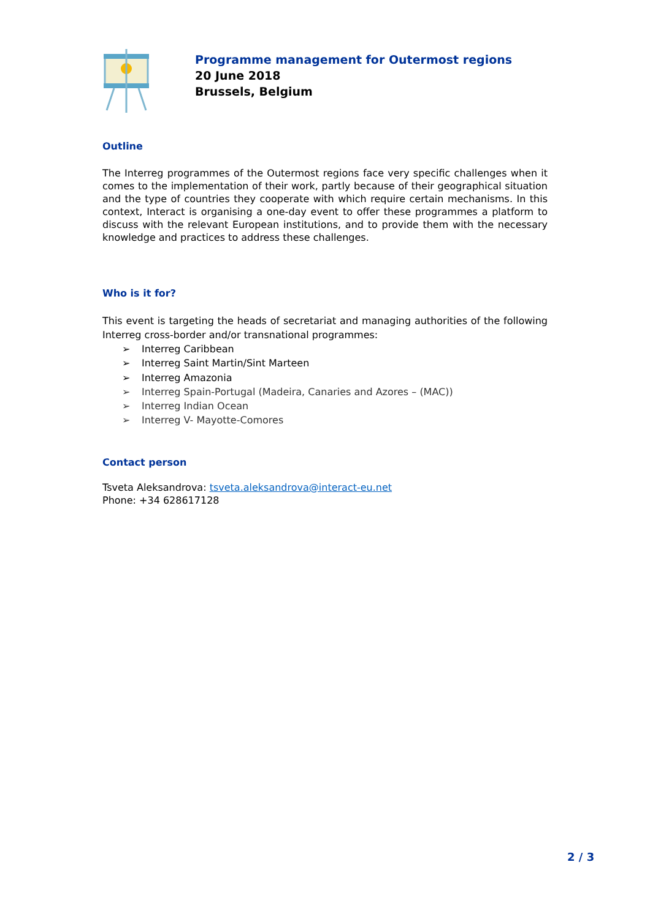Programme management for Outermost regions
20 June 2018
Brussels, Belgium
Outline
The Interreg programmes of the Outermost regions face very specific challenges when it comes to the implementation of their work, partly because of their geographical situation and the type of countries they cooperate with which require certain mechanisms. In this context, Interact is organising a one-day event to offer these programmes a platform to discuss with the relevant European institutions, and to provide them with the necessary knowledge and practices to address these challenges.
Who is it for?
This event is targeting the heads of secretariat and managing authorities of the following Interreg cross-border and/or transnational programmes:
➢ Interreg Caribbean
➢ Interreg Saint Martin/Sint Marteen
➢ Interreg Amazonia
➢ Interreg Spain-Portugal (Madeira, Canaries and Azores – (MAC))
➢ Interreg Indian Ocean
➢ Interreg V- Mayotte-Comores
Contact person
Tsveta Aleksandrova: tsveta.aleksandrova@interact-eu.net
Phone: +34 628617128
2 / 3